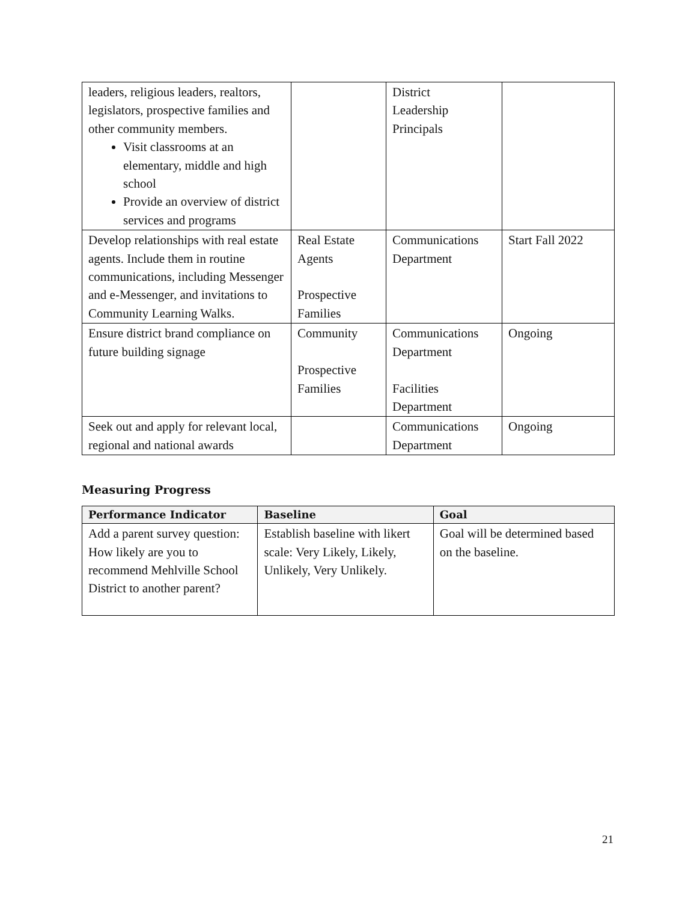| leaders, religious leaders, realtors, legislators, prospective families and other community members. Visit classrooms at an elementary, middle and high school Provide an overview of district services and programs | | District Leadership Principals | |
| Develop relationships with real estate agents. Include them in routine communications, including Messenger and e-Messenger, and invitations to Community Learning Walks. | Real Estate Agents Prospective Families | Communications Department | Start Fall 2022 |
| Ensure district brand compliance on future building signage | Community Prospective Families | Communications Department Facilities Department | Ongoing |
| Seek out and apply for relevant local, regional and national awards | | Communications Department | Ongoing |
Measuring Progress
| Performance Indicator | Baseline | Goal |
| --- | --- | --- |
| Add a parent survey question: How likely are you to recommend Mehlville School District to another parent? | Establish baseline with likert scale: Very Likely, Likely, Unlikely, Very Unlikely. | Goal will be determined based on the baseline. |
21